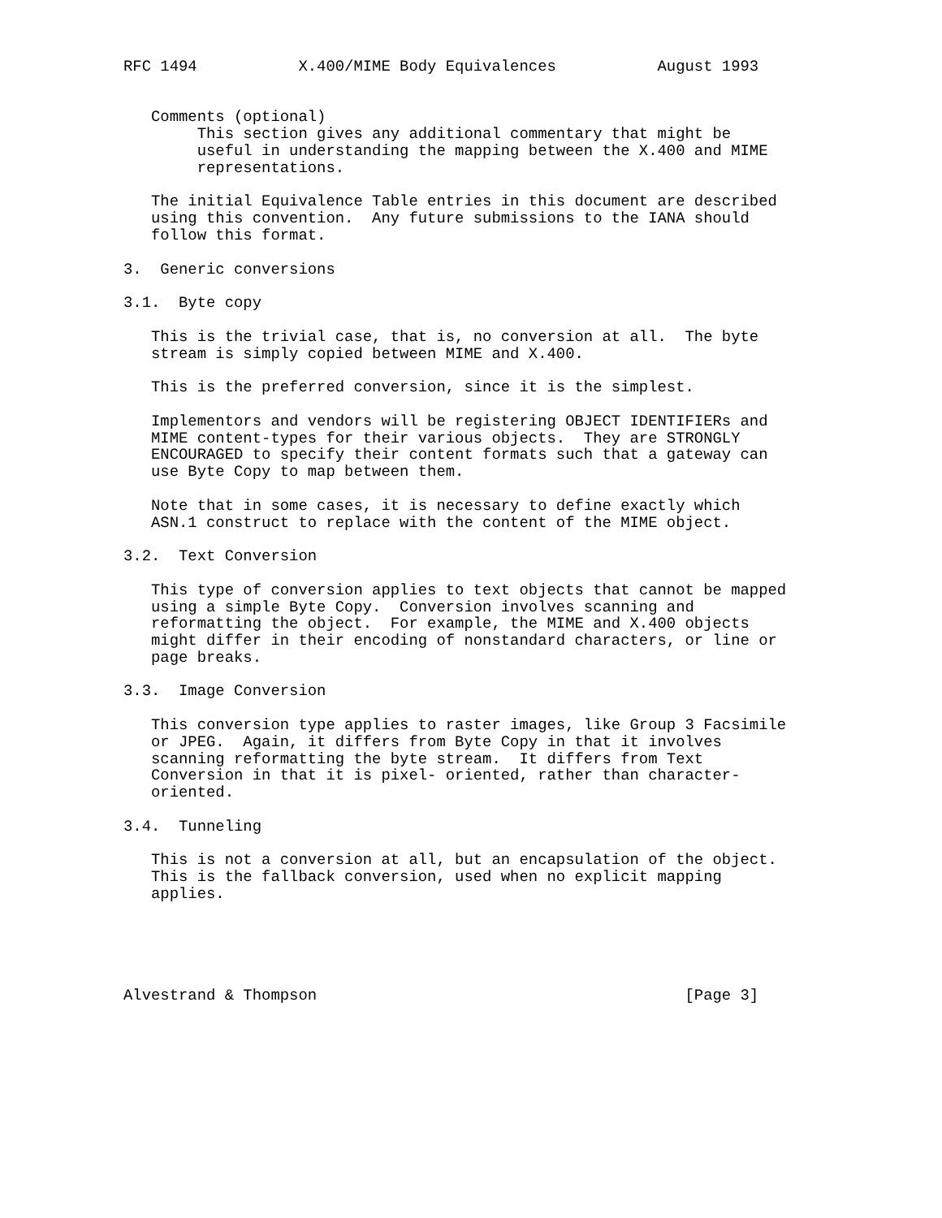RFC 1494           X.400/MIME Body Equivalences           August 1993


   Comments (optional)
        This section gives any additional commentary that might be
        useful in understanding the mapping between the X.400 and MIME
        representations.

   The initial Equivalence Table entries in this document are described
   using this convention.  Any future submissions to the IANA should
   follow this format.

3.  Generic conversions

3.1.  Byte copy

   This is the trivial case, that is, no conversion at all.  The byte
   stream is simply copied between MIME and X.400.

   This is the preferred conversion, since it is the simplest.

   Implementors and vendors will be registering OBJECT IDENTIFIERs and
   MIME content-types for their various objects.  They are STRONGLY
   ENCOURAGED to specify their content formats such that a gateway can
   use Byte Copy to map between them.

   Note that in some cases, it is necessary to define exactly which
   ASN.1 construct to replace with the content of the MIME object.

3.2.  Text Conversion

   This type of conversion applies to text objects that cannot be mapped
   using a simple Byte Copy.  Conversion involves scanning and
   reformatting the object.  For example, the MIME and X.400 objects
   might differ in their encoding of nonstandard characters, or line or
   page breaks.

3.3.  Image Conversion

   This conversion type applies to raster images, like Group 3 Facsimile
   or JPEG.  Again, it differs from Byte Copy in that it involves
   scanning reformatting the byte stream.  It differs from Text
   Conversion in that it is pixel- oriented, rather than character-
   oriented.

3.4.  Tunneling

   This is not a conversion at all, but an encapsulation of the object.
   This is the fallback conversion, used when no explicit mapping
   applies.





Alvestrand & Thompson                                        [Page 3]